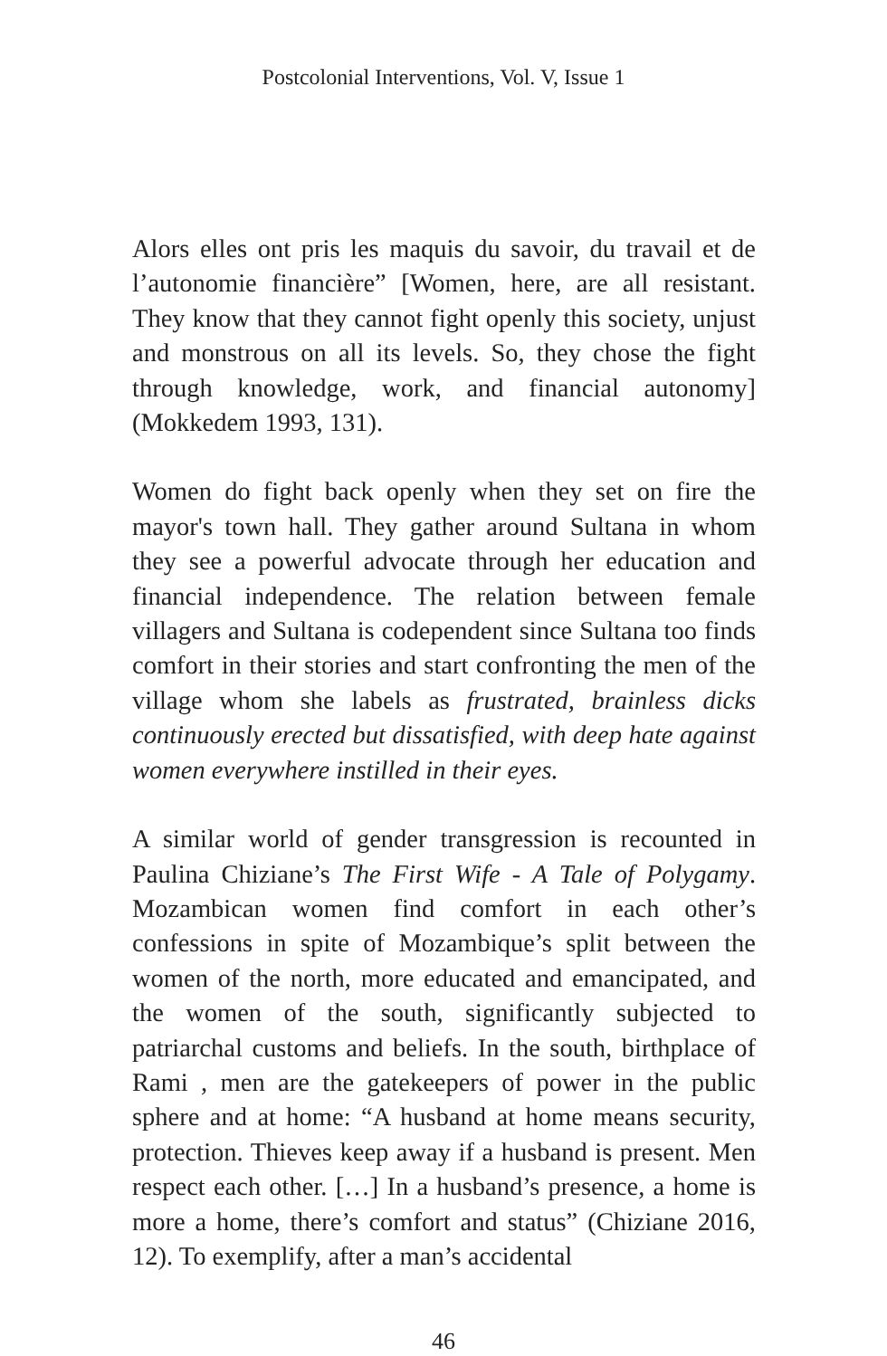Postcolonial Interventions, Vol. V, Issue 1
Alors elles ont pris les maquis du savoir, du travail et de l’autonomie financière” [Women, here, are all resistant. They know that they cannot fight openly this society, unjust and monstrous on all its levels. So, they chose the fight through knowledge, work, and financial autonomy] (Mokkedem 1993, 131).
Women do fight back openly when they set on fire the mayor's town hall. They gather around Sultana in whom they see a powerful advocate through her education and financial independence. The relation between female villagers and Sultana is codependent since Sultana too finds comfort in their stories and start confronting the men of the village whom she labels as frustrated, brainless dicks continuously erected but dissatisfied, with deep hate against women everywhere instilled in their eyes.
A similar world of gender transgression is recounted in Paulina Chiziane’s The First Wife - A Tale of Polygamy. Mozambican women find comfort in each other’s confessions in spite of Mozambique’s split between the women of the north, more educated and emancipated, and the women of the south, significantly subjected to patriarchal customs and beliefs. In the south, birthplace of Rami , men are the gatekeepers of power in the public sphere and at home: “A husband at home means security, protection. Thieves keep away if a husband is present. Men respect each other. […] In a husband’s presence, a home is more a home, there’s comfort and status” (Chiziane 2016, 12). To exemplify, after a man’s accidental
46